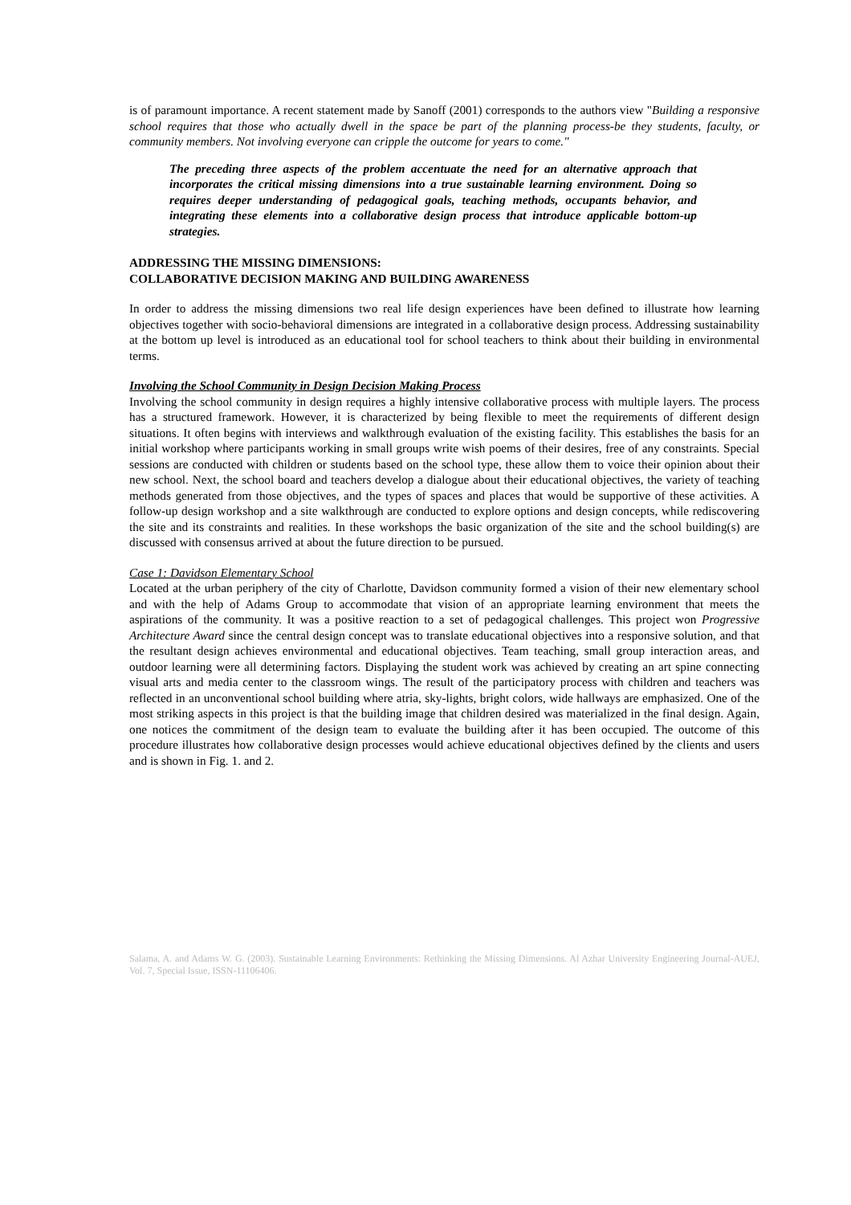is of paramount importance. A recent statement made by Sanoff (2001) corresponds to the authors view "Building a responsive school requires that those who actually dwell in the space be part of the planning process-be they students, faculty, or community members. Not involving everyone can cripple the outcome for years to come."
The preceding three aspects of the problem accentuate the need for an alternative approach that incorporates the critical missing dimensions into a true sustainable learning environment. Doing so requires deeper understanding of pedagogical goals, teaching methods, occupants behavior, and integrating these elements into a collaborative design process that introduce applicable bottom-up strategies.
ADDRESSING THE MISSING DIMENSIONS:
COLLABORATIVE DECISION MAKING AND BUILDING AWARENESS
In order to address the missing dimensions two real life design experiences have been defined to illustrate how learning objectives together with socio-behavioral dimensions are integrated in a collaborative design process. Addressing sustainability at the bottom up level is introduced as an educational tool for school teachers to think about their building in environmental terms.
Involving the School Community in Design Decision Making Process
Involving the school community in design requires a highly intensive collaborative process with multiple layers. The process has a structured framework. However, it is characterized by being flexible to meet the requirements of different design situations. It often begins with interviews and walkthrough evaluation of the existing facility. This establishes the basis for an initial workshop where participants working in small groups write wish poems of their desires, free of any constraints. Special sessions are conducted with children or students based on the school type, these allow them to voice their opinion about their new school. Next, the school board and teachers develop a dialogue about their educational objectives, the variety of teaching methods generated from those objectives, and the types of spaces and places that would be supportive of these activities. A follow-up design workshop and a site walkthrough are conducted to explore options and design concepts, while rediscovering the site and its constraints and realities. In these workshops the basic organization of the site and the school building(s) are discussed with consensus arrived at about the future direction to be pursued.
Case 1: Davidson Elementary School
Located at the urban periphery of the city of Charlotte, Davidson community formed a vision of their new elementary school and with the help of Adams Group to accommodate that vision of an appropriate learning environment that meets the aspirations of the community. It was a positive reaction to a set of pedagogical challenges. This project won Progressive Architecture Award since the central design concept was to translate educational objectives into a responsive solution, and that the resultant design achieves environmental and educational objectives. Team teaching, small group interaction areas, and outdoor learning were all determining factors. Displaying the student work was achieved by creating an art spine connecting visual arts and media center to the classroom wings. The result of the participatory process with children and teachers was reflected in an unconventional school building where atria, sky-lights, bright colors, wide hallways are emphasized. One of the most striking aspects in this project is that the building image that children desired was materialized in the final design. Again, one notices the commitment of the design team to evaluate the building after it has been occupied. The outcome of this procedure illustrates how collaborative design processes would achieve educational objectives defined by the clients and users and is shown in Fig. 1. and 2.
Salama, A. and Adams W. G. (2003). Sustainable Learning Environments: Rethinking the Missing Dimensions. Al Azhar University Engineering Journal-AUEJ, Vol. 7, Special Issue, ISSN-11106406.